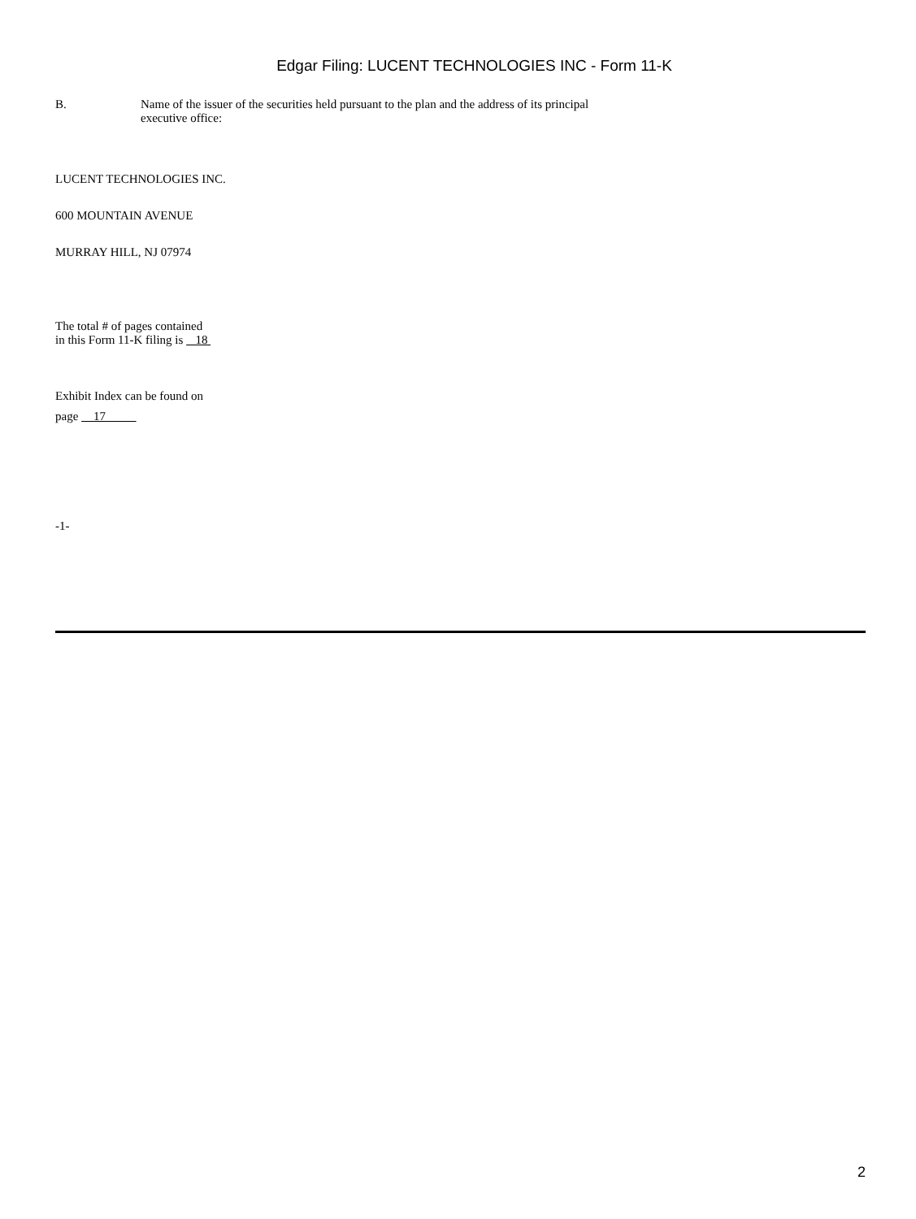Edgar Filing: LUCENT TECHNOLOGIES INC - Form 11-K
B. Name of the issuer of the securities held pursuant to the plan and the address of its principal
executive office:
LUCENT TECHNOLOGIES INC.
600 MOUNTAIN AVENUE
MURRAY HILL, NJ 07974
The total # of pages contained
in this Form 11-K filing is 18
Exhibit Index can be found on
page 17
-1-
2